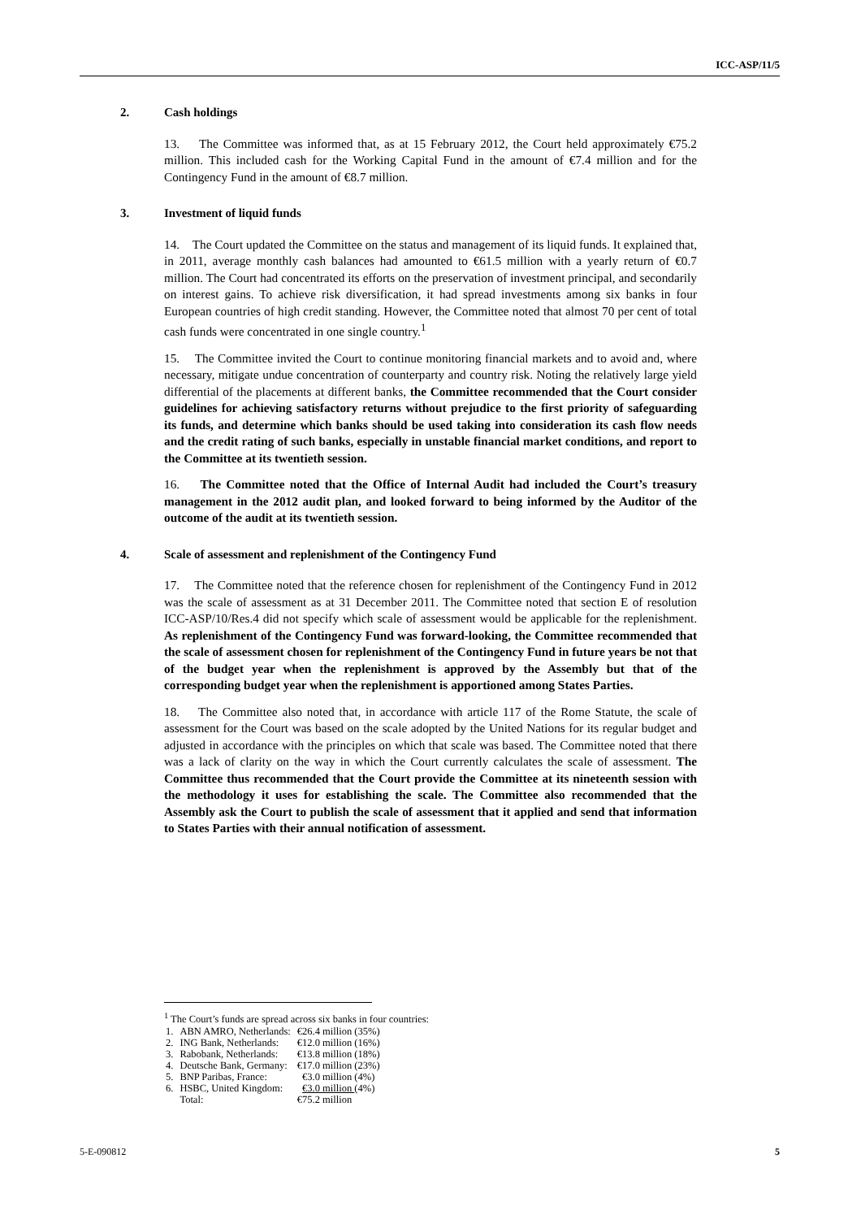ICC-ASP/11/5
2. Cash holdings
13. The Committee was informed that, as at 15 February 2012, the Court held approximately €75.2 million. This included cash for the Working Capital Fund in the amount of €7.4 million and for the Contingency Fund in the amount of €8.7 million.
3. Investment of liquid funds
14. The Court updated the Committee on the status and management of its liquid funds. It explained that, in 2011, average monthly cash balances had amounted to €61.5 million with a yearly return of €0.7 million. The Court had concentrated its efforts on the preservation of investment principal, and secondarily on interest gains. To achieve risk diversification, it had spread investments among six banks in four European countries of high credit standing. However, the Committee noted that almost 70 per cent of total cash funds were concentrated in one single country.<sup>1</sup>
15. The Committee invited the Court to continue monitoring financial markets and to avoid and, where necessary, mitigate undue concentration of counterparty and country risk. Noting the relatively large yield differential of the placements at different banks, the Committee recommended that the Court consider guidelines for achieving satisfactory returns without prejudice to the first priority of safeguarding its funds, and determine which banks should be used taking into consideration its cash flow needs and the credit rating of such banks, especially in unstable financial market conditions, and report to the Committee at its twentieth session.
16. The Committee noted that the Office of Internal Audit had included the Court’s treasury management in the 2012 audit plan, and looked forward to being informed by the Auditor of the outcome of the audit at its twentieth session.
4. Scale of assessment and replenishment of the Contingency Fund
17. The Committee noted that the reference chosen for replenishment of the Contingency Fund in 2012 was the scale of assessment as at 31 December 2011. The Committee noted that section E of resolution ICC-ASP/10/Res.4 did not specify which scale of assessment would be applicable for the replenishment. As replenishment of the Contingency Fund was forward-looking, the Committee recommended that the scale of assessment chosen for replenishment of the Contingency Fund in future years be not that of the budget year when the replenishment is approved by the Assembly but that of the corresponding budget year when the replenishment is apportioned among States Parties.
18. The Committee also noted that, in accordance with article 117 of the Rome Statute, the scale of assessment for the Court was based on the scale adopted by the United Nations for its regular budget and adjusted in accordance with the principles on which that scale was based. The Committee noted that there was a lack of clarity on the way in which the Court currently calculates the scale of assessment. The Committee thus recommended that the Court provide the Committee at its nineteenth session with the methodology it uses for establishing the scale. The Committee also recommended that the Assembly ask the Court to publish the scale of assessment that it applied and send that information to States Parties with their annual notification of assessment.
<sup>1</sup> The Court’s funds are spread across six banks in four countries:
| 1. | ABN AMRO, Netherlands: | €26.4 million (35%) |
| 2. | ING Bank, Netherlands: | €12.0 million (16%) |
| 3. | Rabobank, Netherlands: | €13.8 million (18%) |
| 4. | Deutsche Bank, Germany: | €17.0 million (23%) |
| 5. | BNP Paribas, France: | €3.0 million (4%) |
| 6. | HSBC, United Kingdom: | €3.0 million (4%) |
| | Total: | €75.2 million |
5-E-090812 5